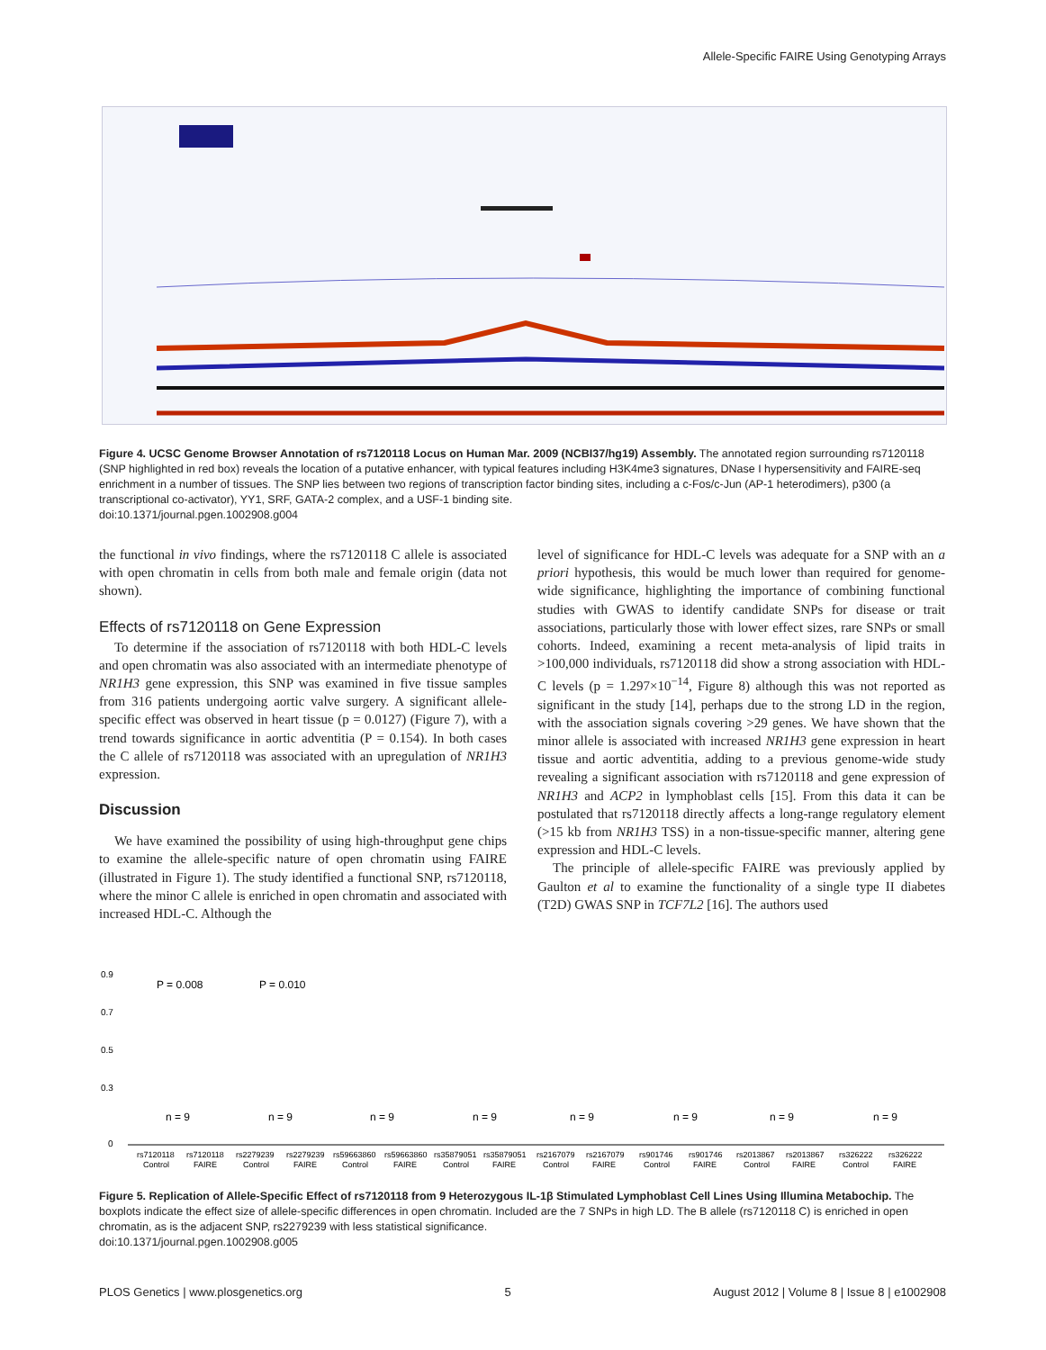Allele-Specific FAIRE Using Genotyping Arrays
Figure 4. UCSC Genome Browser Annotation of rs7120118 Locus on Human Mar. 2009 (NCBI37/hg19) Assembly. The annotated region surrounding rs7120118 (SNP highlighted in red box) reveals the location of a putative enhancer, with typical features including H3K4me3 signatures, DNase I hypersensitivity and FAIRE-seq enrichment in a number of tissues. The SNP lies between two regions of transcription factor binding sites, including a c-Fos/c-Jun (AP-1 heterodimers), p300 (a transcriptional co-activator), YY1, SRF, GATA-2 complex, and a USF-1 binding site.
doi:10.1371/journal.pgen.1002908.g004
the functional in vivo findings, where the rs7120118 C allele is associated with open chromatin in cells from both male and female origin (data not shown).
Effects of rs7120118 on Gene Expression
To determine if the association of rs7120118 with both HDL-C levels and open chromatin was also associated with an intermediate phenotype of NR1H3 gene expression, this SNP was examined in five tissue samples from 316 patients undergoing aortic valve surgery. A significant allele-specific effect was observed in heart tissue (p = 0.0127) (Figure 7), with a trend towards significance in aortic adventitia (P = 0.154). In both cases the C allele of rs7120118 was associated with an upregulation of NR1H3 expression.
Discussion
We have examined the possibility of using high-throughput gene chips to examine the allele-specific nature of open chromatin using FAIRE (illustrated in Figure 1). The study identified a functional SNP, rs7120118, where the minor C allele is enriched in open chromatin and associated with increased HDL-C. Although the
level of significance for HDL-C levels was adequate for a SNP with an a priori hypothesis, this would be much lower than required for genome-wide significance, highlighting the importance of combining functional studies with GWAS to identify candidate SNPs for disease or trait associations, particularly those with lower effect sizes, rare SNPs or small cohorts. Indeed, examining a recent meta-analysis of lipid traits in >100,000 individuals, rs7120118 did show a strong association with HDL-C levels (p = 1.297×10<sup>−14</sup>, Figure 8) although this was not reported as significant in the study [14], perhaps due to the strong LD in the region, with the association signals covering >29 genes. We have shown that the minor allele is associated with increased NR1H3 gene expression in heart tissue and aortic adventitia, adding to a previous genome-wide study revealing a significant association with rs7120118 and gene expression of NR1H3 and ACP2 in lymphoblast cells [15]. From this data it can be postulated that rs7120118 directly affects a long-range regulatory element (>15 kb from NR1H3 TSS) in a non-tissue-specific manner, altering gene expression and HDL-C levels.
The principle of allele-specific FAIRE was previously applied by Gaulton et al to examine the functionality of a single type II diabetes (T2D) GWAS SNP in TCF7L2 [16]. The authors used
0.9
0.7
0.5
0.3
0
P = 0.008
P = 0.010
n = 9
n = 9
n = 9
n = 9
n = 9
n = 9
n = 9
n = 9
rs7120118
rs7120118
rs2279239
rs2279239
rs59663860
rs59663860
rs35879051
rs35879051
rs2167079
rs2167079
rs901746
rs901746
rs2013867
rs2013867
rs326222
rs326222
Control
FAIRE
Control
FAIRE
Control
FAIRE
Control
FAIRE
Control
FAIRE
Control
FAIRE
Control
FAIRE
Control
FAIRE
Figure 5. Replication of Allele-Specific Effect of rs7120118 from 9 Heterozygous IL-1β Stimulated Lymphoblast Cell Lines Using Illumina Metabochip. The boxplots indicate the effect size of allele-specific differences in open chromatin. Included are the 7 SNPs in high LD. The B allele (rs7120118 C) is enriched in open chromatin, as is the adjacent SNP, rs2279239 with less statistical significance.
doi:10.1371/journal.pgen.1002908.g005
PLOS Genetics | www.plosgenetics.org 5 August 2012 | Volume 8 | Issue 8 | e1002908